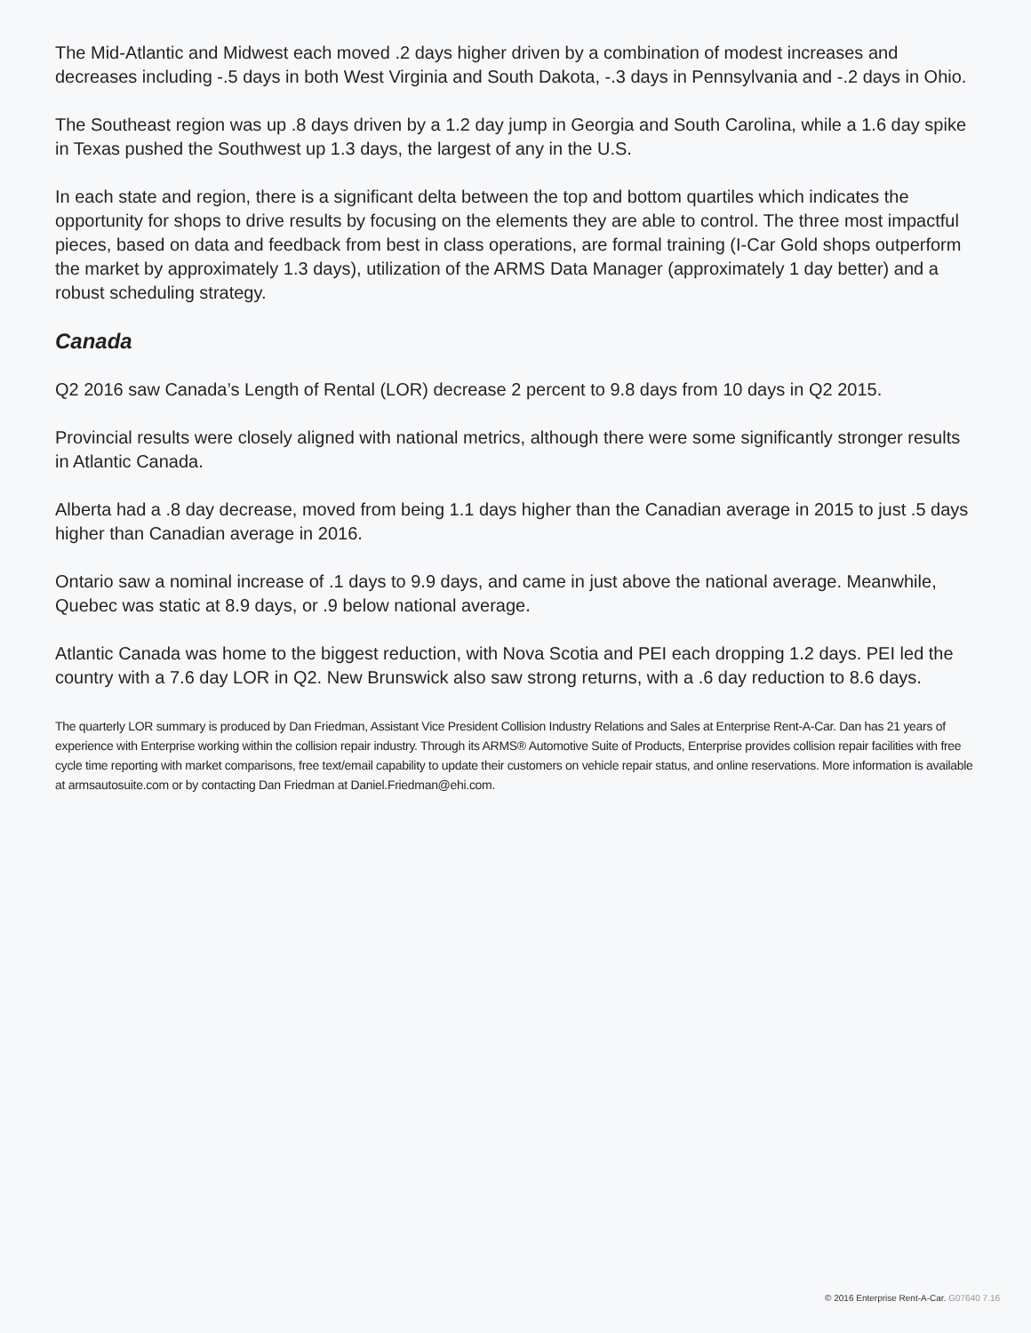The Mid-Atlantic and Midwest each moved .2 days higher driven by a combination of modest increases and decreases including -.5 days in both West Virginia and South Dakota, -.3 days in Pennsylvania and -.2 days in Ohio.
The Southeast region was up .8 days driven by a 1.2 day jump in Georgia and South Carolina, while a 1.6 day spike in Texas pushed the Southwest up 1.3 days, the largest of any in the U.S.
In each state and region, there is a significant delta between the top and bottom quartiles which indicates the opportunity for shops to drive results by focusing on the elements they are able to control. The three most impactful pieces, based on data and feedback from best in class operations, are formal training (I-Car Gold shops outperform the market by approximately 1.3 days), utilization of the ARMS Data Manager (approximately 1 day better) and a robust scheduling strategy.
Canada
Q2 2016 saw Canada’s Length of Rental (LOR) decrease 2 percent to 9.8 days from 10 days in Q2 2015.
Provincial results were closely aligned with national metrics, although there were some significantly stronger results in Atlantic Canada.
Alberta had a .8 day decrease, moved from being 1.1 days higher than the Canadian average in 2015 to just .5 days higher than Canadian average in 2016.
Ontario saw a nominal increase of .1 days to 9.9 days, and came in just above the national average. Meanwhile, Quebec was static at 8.9 days, or .9 below national average.
Atlantic Canada was home to the biggest reduction, with Nova Scotia and PEI each dropping 1.2 days. PEI led the country with a 7.6 day LOR in Q2. New Brunswick also saw strong returns, with a .6 day reduction to 8.6 days.
The quarterly LOR summary is produced by Dan Friedman, Assistant Vice President Collision Industry Relations and Sales at Enterprise Rent-A-Car. Dan has 21 years of experience with Enterprise working within the collision repair industry. Through its ARMS® Automotive Suite of Products, Enterprise provides collision repair facilities with free cycle time reporting with market comparisons, free text/email capability to update their customers on vehicle repair status, and online reservations. More information is available at armsautosuite.com or by contacting Dan Friedman at Daniel.Friedman@ehi.com.
© 2016 Enterprise Rent-A-Car. G07640 7.16